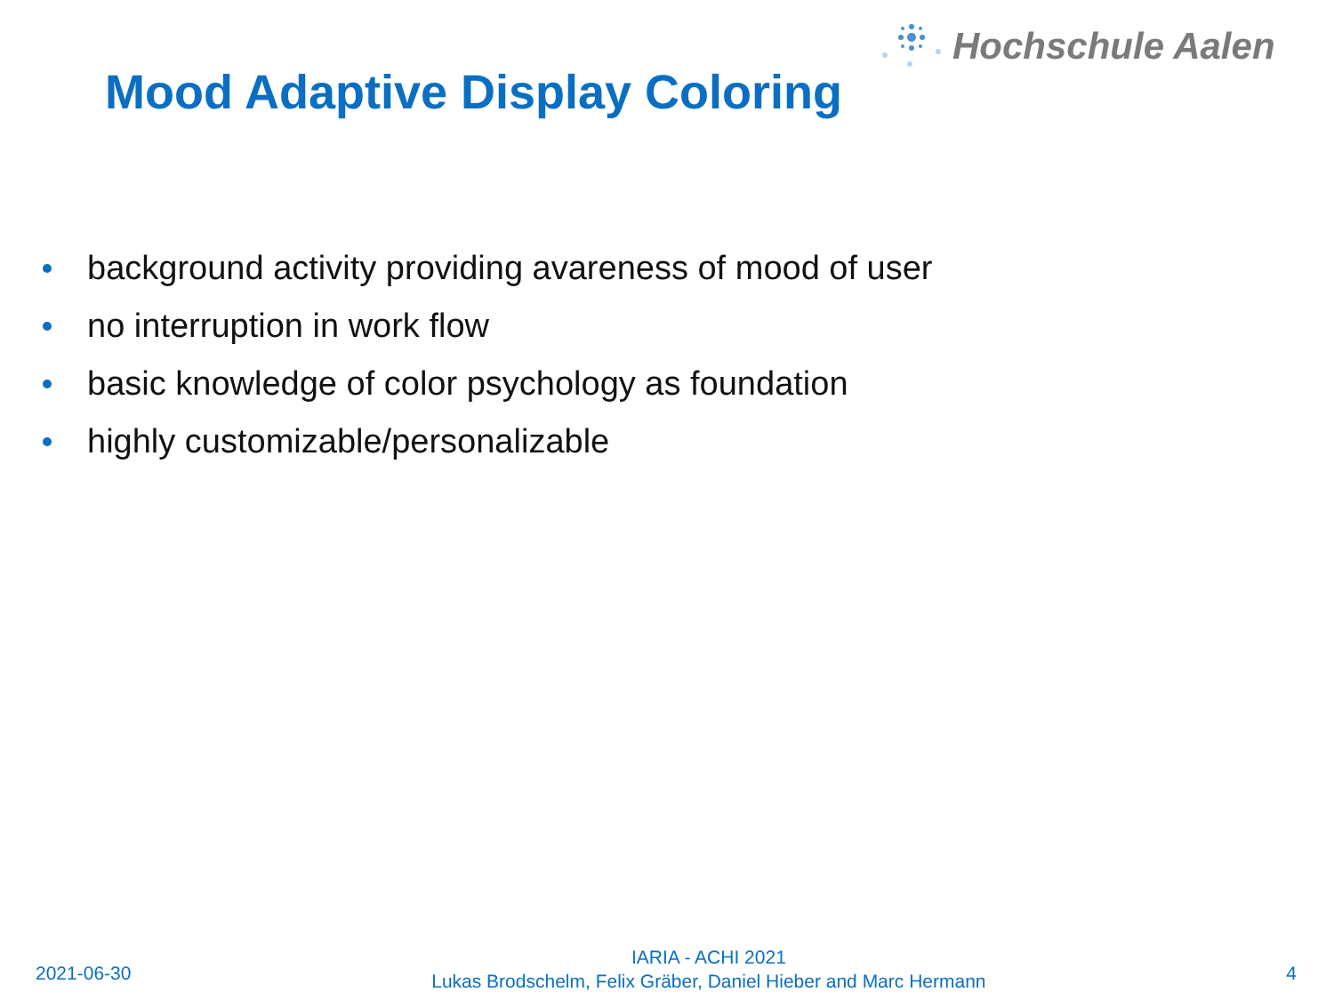Hochschule Aalen
Mood Adaptive Display Coloring
background activity providing avareness of mood of user
no interruption in work flow
basic knowledge of color psychology as foundation
highly customizable/personalizable
2021-06-30
IARIA - ACHI 2021
Lukas Brodschelm, Felix Gräber, Daniel Hieber and Marc Hermann
4